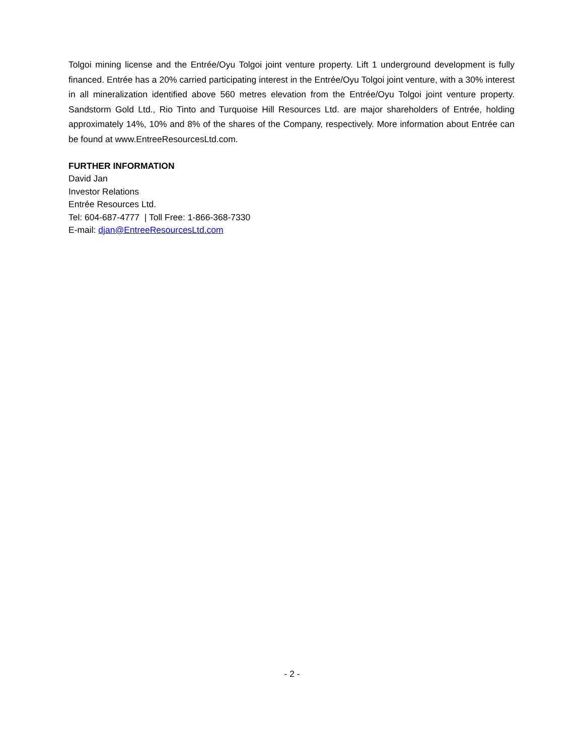Tolgoi mining license and the Entrée/Oyu Tolgoi joint venture property. Lift 1 underground development is fully financed. Entrée has a 20% carried participating interest in the Entrée/Oyu Tolgoi joint venture, with a 30% interest in all mineralization identified above 560 metres elevation from the Entrée/Oyu Tolgoi joint venture property. Sandstorm Gold Ltd., Rio Tinto and Turquoise Hill Resources Ltd. are major shareholders of Entrée, holding approximately 14%, 10% and 8% of the shares of the Company, respectively. More information about Entrée can be found at www.EntreeResourcesLtd.com.
FURTHER INFORMATION
David Jan
Investor Relations
Entrée Resources Ltd.
Tel: 604-687-4777 | Toll Free: 1-866-368-7330
E-mail: djan@EntreeResourcesLtd.com
- 2 -